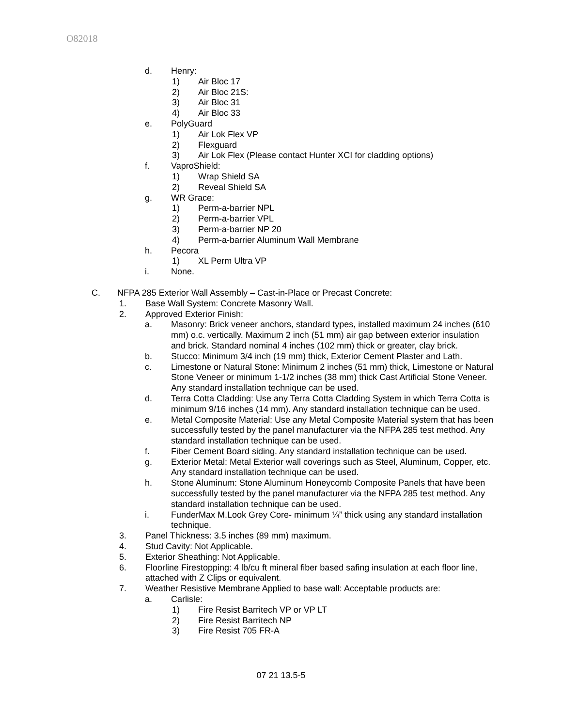O82018
d. Henry:
1) Air Bloc 17
2) Air Bloc 21S:
3) Air Bloc 31
4) Air Bloc 33
e. PolyGuard
1) Air Lok Flex VP
2) Flexguard
3) Air Lok Flex (Please contact Hunter XCI for cladding options)
f. VaproShield:
1) Wrap Shield SA
2) Reveal Shield SA
g. WR Grace:
1) Perm-a-barrier NPL
2) Perm-a-barrier VPL
3) Perm-a-barrier NP 20
4) Perm-a-barrier Aluminum Wall Membrane
h. Pecora
1) XL Perm Ultra VP
i. None.
C. NFPA 285 Exterior Wall Assembly – Cast-in-Place or Precast Concrete:
1. Base Wall System: Concrete Masonry Wall.
2. Approved Exterior Finish:
a. Masonry: Brick veneer anchors, standard types, installed maximum 24 inches (610 mm) o.c. vertically. Maximum 2 inch (51 mm) air gap between exterior insulation and brick. Standard nominal 4 inches (102 mm) thick or greater, clay brick.
b. Stucco: Minimum 3/4 inch (19 mm) thick, Exterior Cement Plaster and Lath.
c. Limestone or Natural Stone: Minimum 2 inches (51 mm) thick, Limestone or Natural Stone Veneer or minimum 1-1/2 inches (38 mm) thick Cast Artificial Stone Veneer. Any standard installation technique can be used.
d. Terra Cotta Cladding: Use any Terra Cotta Cladding System in which Terra Cotta is minimum 9/16 inches (14 mm). Any standard installation technique can be used.
e. Metal Composite Material: Use any Metal Composite Material system that has been successfully tested by the panel manufacturer via the NFPA 285 test method. Any standard installation technique can be used.
f. Fiber Cement Board siding. Any standard installation technique can be used.
g. Exterior Metal: Metal Exterior wall coverings such as Steel, Aluminum, Copper, etc. Any standard installation technique can be used.
h. Stone Aluminum: Stone Aluminum Honeycomb Composite Panels that have been successfully tested by the panel manufacturer via the NFPA 285 test method. Any standard installation technique can be used.
i. FunderMax M.Look Grey Core- minimum ¼” thick using any standard installation technique.
3. Panel Thickness: 3.5 inches (89 mm) maximum.
4. Stud Cavity: Not Applicable.
5. Exterior Sheathing: Not Applicable.
6. Floorline Firestopping: 4 lb/cu ft mineral fiber based safing insulation at each floor line, attached with Z Clips or equivalent.
7. Weather Resistive Membrane Applied to base wall: Acceptable products are:
a. Carlisle:
1) Fire Resist Barritech VP or VP LT
2) Fire Resist Barritech NP
3) Fire Resist 705 FR-A
07 21 13.5-5